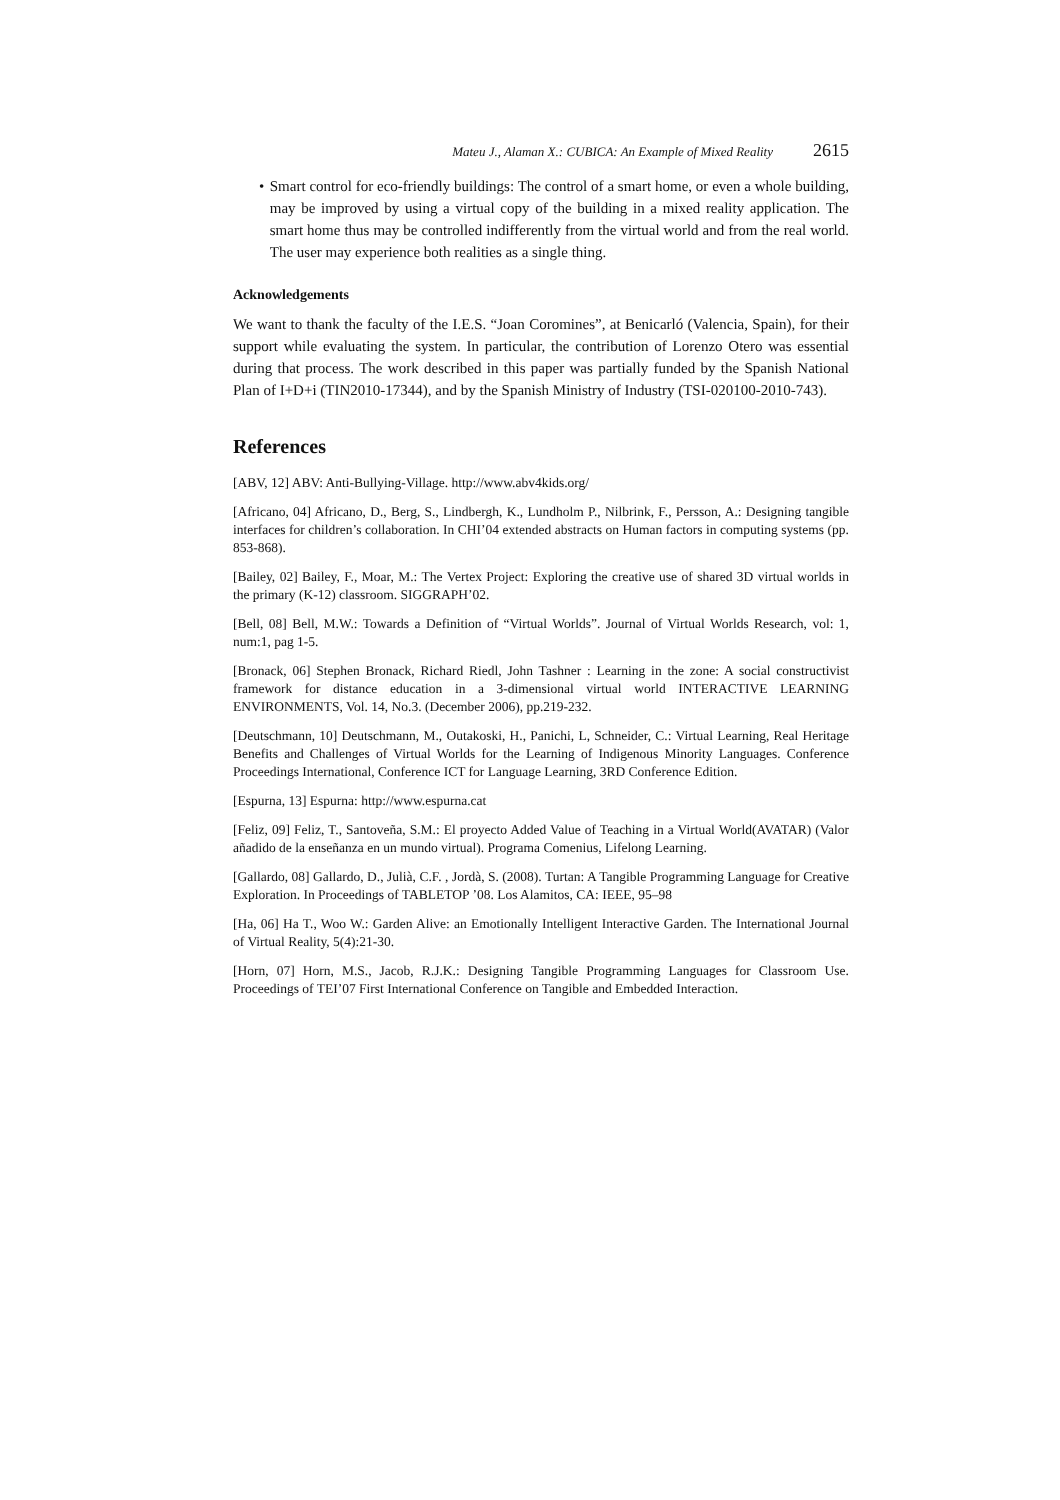Mateu J., Alaman X.: CUBICA: An Example of Mixed Reality 2615
• Smart control for eco-friendly buildings: The control of a smart home, or even a whole building, may be improved by using a virtual copy of the building in a mixed reality application. The smart home thus may be controlled indifferently from the virtual world and from the real world. The user may experience both realities as a single thing.
Acknowledgements
We want to thank the faculty of the I.E.S. “Joan Coromines”, at Benicarló (Valencia, Spain), for their support while evaluating the system. In particular, the contribution of Lorenzo Otero was essential during that process. The work described in this paper was partially funded by the Spanish National Plan of I+D+i (TIN2010-17344), and by the Spanish Ministry of Industry (TSI-020100-2010-743).
References
[ABV, 12] ABV: Anti-Bullying-Village. http://www.abv4kids.org/
[Africano, 04] Africano, D., Berg, S., Lindbergh, K., Lundholm P., Nilbrink, F., Persson, A.: Designing tangible interfaces for children’s collaboration. In CHI’04 extended abstracts on Human factors in computing systems (pp. 853-868).
[Bailey, 02] Bailey, F., Moar, M.: The Vertex Project: Exploring the creative use of shared 3D virtual worlds in the primary (K-12) classroom. SIGGRAPH’02.
[Bell, 08] Bell, M.W.: Towards a Definition of “Virtual Worlds”. Journal of Virtual Worlds Research, vol: 1, num:1, pag 1-5.
[Bronack, 06] Stephen Bronack, Richard Riedl, John Tashner : Learning in the zone: A social constructivist framework for distance education in a 3-dimensional virtual world INTERACTIVE LEARNING ENVIRONMENTS, Vol. 14, No.3. (December 2006), pp.219-232.
[Deutschmann, 10] Deutschmann, M., Outakoski, H., Panichi, L, Schneider, C.: Virtual Learning, Real Heritage Benefits and Challenges of Virtual Worlds for the Learning of Indigenous Minority Languages. Conference Proceedings International, Conference ICT for Language Learning, 3RD Conference Edition.
[Espurna, 13] Espurna: http://www.espurna.cat
[Feliz, 09] Feliz, T., Santoveña, S.M.: El proyecto Added Value of Teaching in a Virtual World(AVATAR) (Valor añadido de la enseñanza en un mundo virtual). Programa Comenius, Lifelong Learning.
[Gallardo, 08] Gallardo, D., Julià, C.F. , Jordà, S. (2008). Turtan: A Tangible Programming Language for Creative Exploration. In Proceedings of TABLETOP ’08. Los Alamitos, CA: IEEE, 95–98
[Ha, 06] Ha T., Woo W.: Garden Alive: an Emotionally Intelligent Interactive Garden. The International Journal of Virtual Reality, 5(4):21-30.
[Horn, 07] Horn, M.S., Jacob, R.J.K.: Designing Tangible Programming Languages for Classroom Use. Proceedings of TEI’07 First International Conference on Tangible and Embedded Interaction.